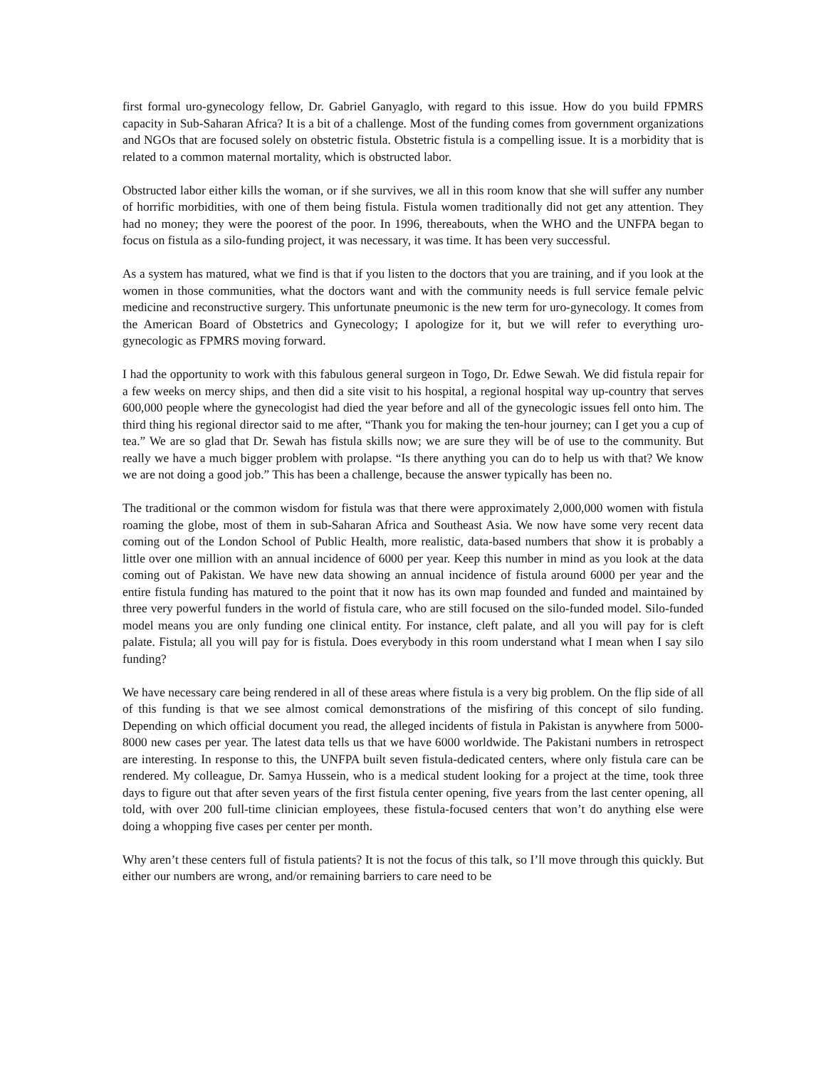first formal uro-gynecology fellow, Dr. Gabriel Ganyaglo, with regard to this issue. How do you build FPMRS capacity in Sub-Saharan Africa? It is a bit of a challenge. Most of the funding comes from government organizations and NGOs that are focused solely on obstetric fistula. Obstetric fistula is a compelling issue. It is a morbidity that is related to a common maternal mortality, which is obstructed labor.
Obstructed labor either kills the woman, or if she survives, we all in this room know that she will suffer any number of horrific morbidities, with one of them being fistula. Fistula women traditionally did not get any attention. They had no money; they were the poorest of the poor. In 1996, thereabouts, when the WHO and the UNFPA began to focus on fistula as a silo-funding project, it was necessary, it was time. It has been very successful.
As a system has matured, what we find is that if you listen to the doctors that you are training, and if you look at the women in those communities, what the doctors want and with the community needs is full service female pelvic medicine and reconstructive surgery. This unfortunate pneumonic is the new term for uro-gynecology. It comes from the American Board of Obstetrics and Gynecology; I apologize for it, but we will refer to everything uro-gynecologic as FPMRS moving forward.
I had the opportunity to work with this fabulous general surgeon in Togo, Dr. Edwe Sewah. We did fistula repair for a few weeks on mercy ships, and then did a site visit to his hospital, a regional hospital way up-country that serves 600,000 people where the gynecologist had died the year before and all of the gynecologic issues fell onto him. The third thing his regional director said to me after, “Thank you for making the ten-hour journey; can I get you a cup of tea.” We are so glad that Dr. Sewah has fistula skills now; we are sure they will be of use to the community. But really we have a much bigger problem with prolapse. “Is there anything you can do to help us with that? We know we are not doing a good job.” This has been a challenge, because the answer typically has been no.
The traditional or the common wisdom for fistula was that there were approximately 2,000,000 women with fistula roaming the globe, most of them in sub-Saharan Africa and Southeast Asia. We now have some very recent data coming out of the London School of Public Health, more realistic, data-based numbers that show it is probably a little over one million with an annual incidence of 6000 per year. Keep this number in mind as you look at the data coming out of Pakistan. We have new data showing an annual incidence of fistula around 6000 per year and the entire fistula funding has matured to the point that it now has its own map founded and funded and maintained by three very powerful funders in the world of fistula care, who are still focused on the silo-funded model. Silo-funded model means you are only funding one clinical entity. For instance, cleft palate, and all you will pay for is cleft palate. Fistula; all you will pay for is fistula. Does everybody in this room understand what I mean when I say silo funding?
We have necessary care being rendered in all of these areas where fistula is a very big problem. On the flip side of all of this funding is that we see almost comical demonstrations of the misfiring of this concept of silo funding. Depending on which official document you read, the alleged incidents of fistula in Pakistan is anywhere from 5000-8000 new cases per year. The latest data tells us that we have 6000 worldwide. The Pakistani numbers in retrospect are interesting. In response to this, the UNFPA built seven fistula-dedicated centers, where only fistula care can be rendered. My colleague, Dr. Samya Hussein, who is a medical student looking for a project at the time, took three days to figure out that after seven years of the first fistula center opening, five years from the last center opening, all told, with over 200 full-time clinician employees, these fistula-focused centers that won’t do anything else were doing a whopping five cases per center per month.
Why aren’t these centers full of fistula patients? It is not the focus of this talk, so I’ll move through this quickly. But either our numbers are wrong, and/or remaining barriers to care need to be